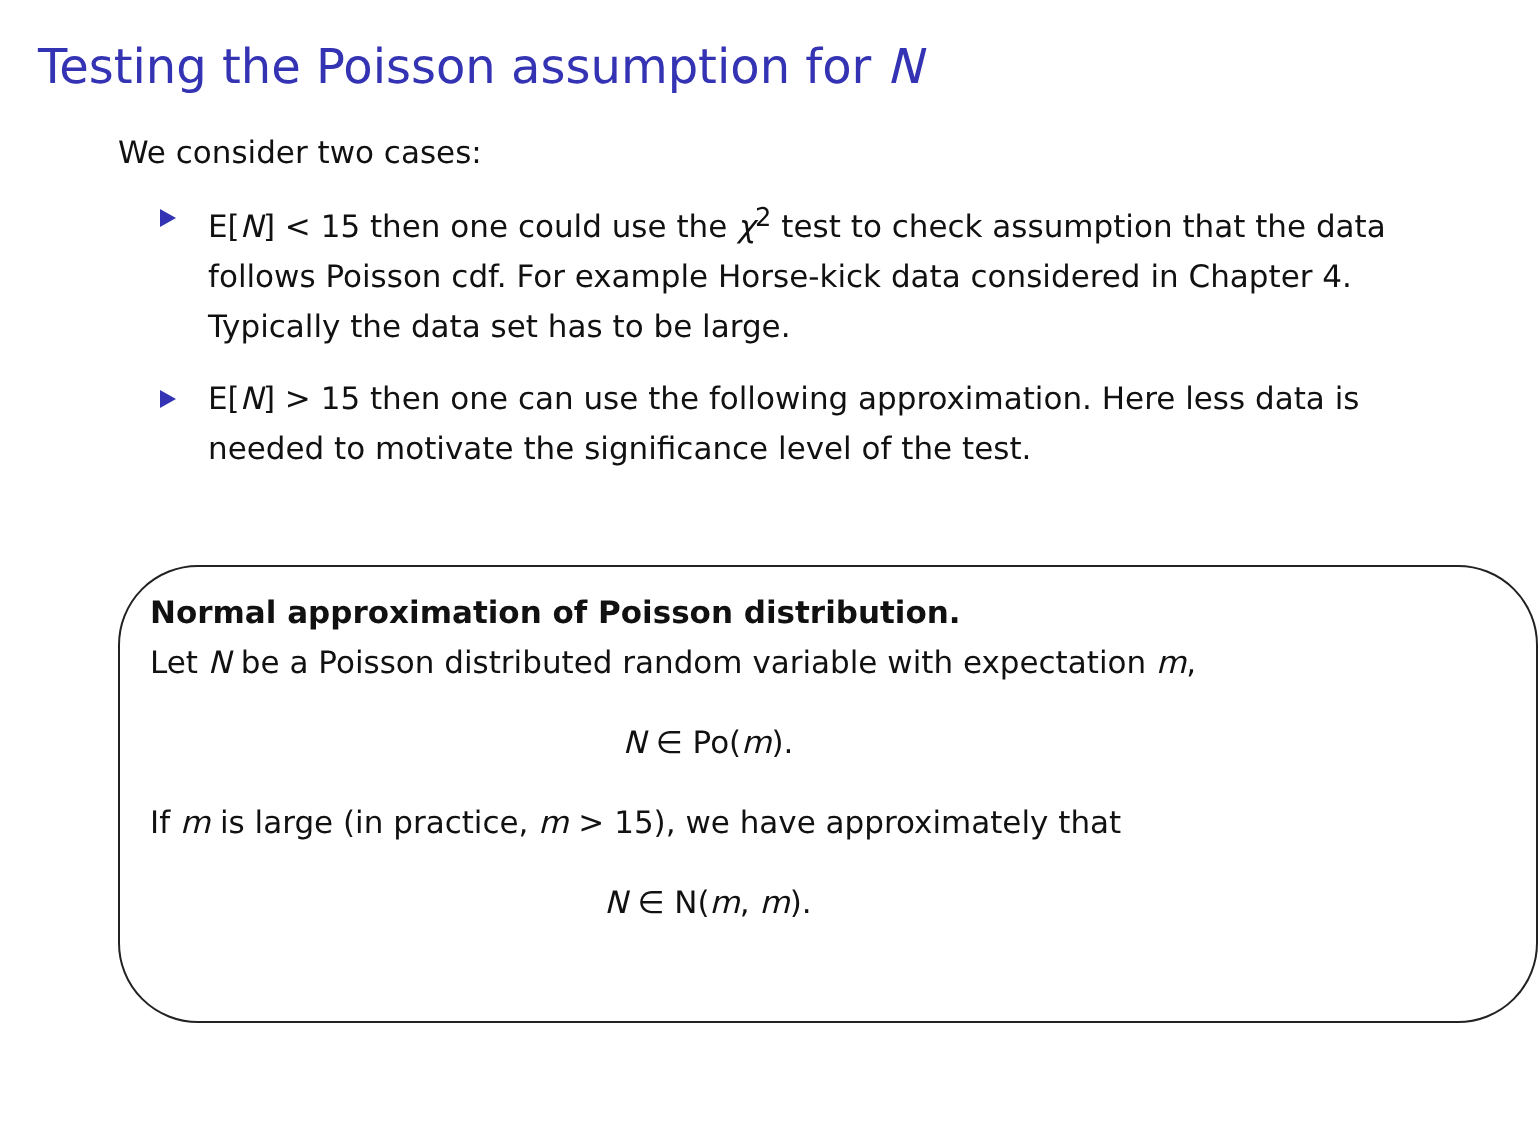Testing the Poisson assumption for N
We consider two cases:
E[N] < 15 then one could use the χ<sup>2</sup> test to check assumption that the data follows Poisson cdf. For example Horse-kick data considered in Chapter 4. Typically the data set has to be large.
E[N] > 15 then one can use the following approximation. Here less data is needed to motivate the significance level of the test.
Normal approximation of Poisson distribution.
Let N be a Poisson distributed random variable with expectation m,
N ∈ Po(m).
If m is large (in practice, m > 15), we have approximately that
N ∈ N(m, m).